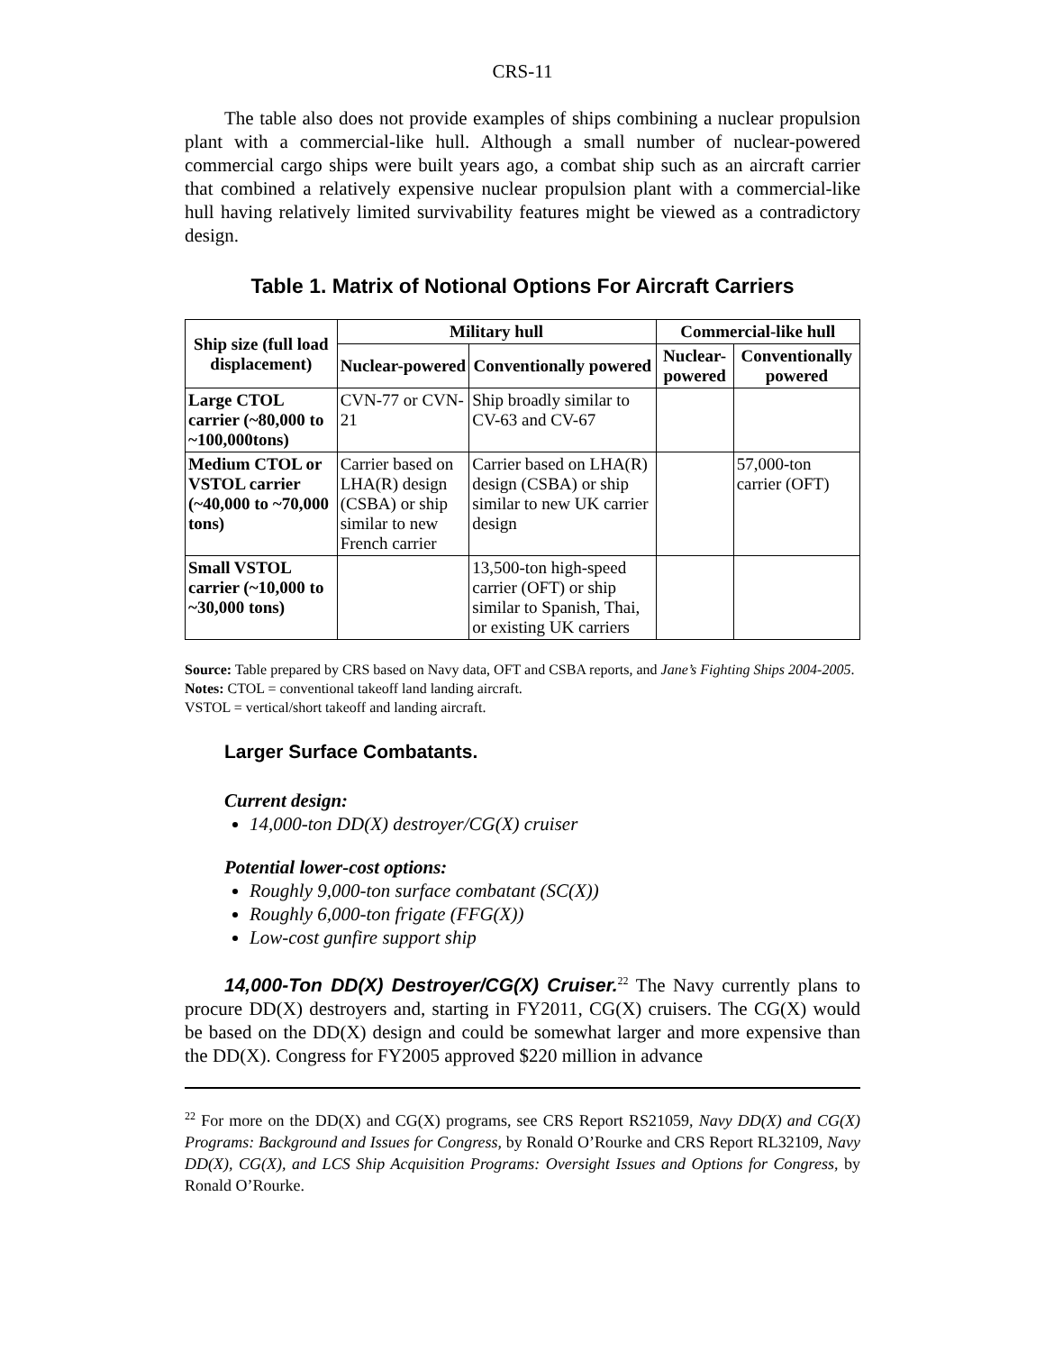CRS-11
The table also does not provide examples of ships combining a nuclear propulsion plant with a commercial-like hull. Although a small number of nuclear-powered commercial cargo ships were built years ago, a combat ship such as an aircraft carrier that combined a relatively expensive nuclear propulsion plant with a commercial-like hull having relatively limited survivability features might be viewed as a contradictory design.
Table 1. Matrix of Notional Options For Aircraft Carriers
| Ship size (full load displacement) | Military hull | | Commercial-like hull | |
| --- | --- | --- | --- | --- |
| | Nuclear-powered | Conventionally powered | Nuclear-powered | Conventionally powered |
| Large CTOL carrier (~80,000 to ~100,000tons) | CVN-77 or CVN-21 | Ship broadly similar to CV-63 and CV-67 | | |
| Medium CTOL or VSTOL carrier (~40,000 to ~70,000 tons) | Carrier based on LHA(R) design (CSBA) or ship similar to new French carrier | Carrier based on LHA(R) design (CSBA) or ship similar to new UK carrier design | | 57,000-ton carrier (OFT) |
| Small VSTOL carrier (~10,000 to ~30,000 tons) | | 13,500-ton high-speed carrier (OFT) or ship similar to Spanish, Thai, or existing UK carriers | | |
Source: Table prepared by CRS based on Navy data, OFT and CSBA reports, and Jane’s Fighting Ships 2004-2005.
Notes: CTOL = conventional takeoff land landing aircraft.
VSTOL = vertical/short takeoff and landing aircraft.
Larger Surface Combatants.
Current design:
14,000-ton DD(X) destroyer/CG(X) cruiser
Potential lower-cost options:
Roughly 9,000-ton surface combatant (SC(X))
Roughly 6,000-ton frigate (FFG(X))
Low-cost gunfire support ship
14,000-Ton DD(X) Destroyer/CG(X) Cruiser.<sup>22</sup> The Navy currently plans to procure DD(X) destroyers and, starting in FY2011, CG(X) cruisers. The CG(X) would be based on the DD(X) design and could be somewhat larger and more expensive than the DD(X). Congress for FY2005 approved $220 million in advance
<sup>22</sup> For more on the DD(X) and CG(X) programs, see CRS Report RS21059, Navy DD(X) and CG(X) Programs: Background and Issues for Congress, by Ronald O’Rourke and CRS Report RL32109, Navy DD(X), CG(X), and LCS Ship Acquisition Programs: Oversight Issues and Options for Congress, by Ronald O’Rourke.